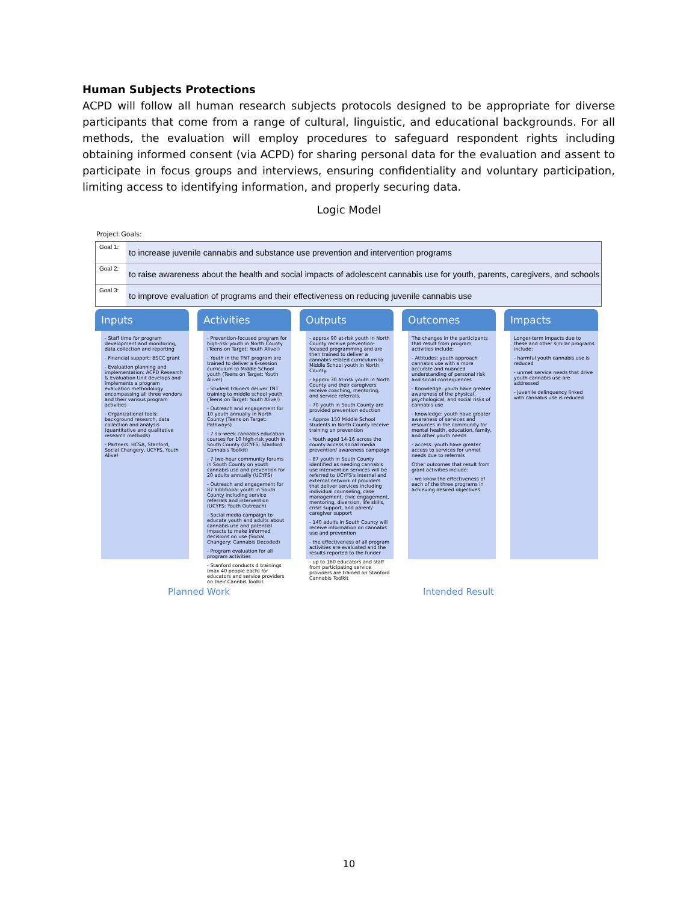Human Subjects Protections
ACPD will follow all human research subjects protocols designed to be appropriate for diverse participants that come from a range of cultural, linguistic, and educational backgrounds. For all methods, the evaluation will employ procedures to safeguard respondent rights including obtaining informed consent (via ACPD) for sharing personal data for the evaluation and assent to participate in focus groups and interviews, ensuring confidentiality and voluntary participation, limiting access to identifying information, and properly securing data.
Logic Model
Project Goals:
Goal 1: to increase juvenile cannabis and substance use prevention and intervention programs
Goal 2: to raise awareness about the health and social impacts of adolescent cannabis use for youth, parents, caregivers, and schools
Goal 3: to improve evaluation of programs and their effectiveness on reducing juvenile cannabis use
Inputs
- Staff time for program development and monitoring, data collection and reporting
- Financial support: BSCC grant
- Evaluation planning and implementation: ACPD Research & Evaluation Unit develops and implements a program evaluation methodology encompassing all three vendors and their various program activities
- Organizational tools: background research, data collection and analysis (quantitative and qualitative research methods)
- Partners: HCSA, Stanford, Social Changery, UCYFS, Youth Alive!
Activities
- Prevention-focused program for high-risk youth in North County (Teens on Target: Youth Alive!)
- Youth in the TNT program are trained to deliver a 6-session curriculum to Middle School youth (Teens on Target: Youth Alive!)
- Student trainers deliver TNT training to middle school youth (Teens on Target: Youth Alive!)
- Outreach and engagement for 10 youth annually in North County (Teens on Target: Pathways)
- 7 six-week cannabis education courses for 10 high-risk youth in South County (UCYFS: Stanford Cannabis Toolkit)
- 7 two-hour community forums in South County on youth cannabis use and prevention for 20 adults annually (UCYFS)
- Outreach and engagement for 87 additional youth in South County including service referrals and intervention (UCYFS: Youth Outreach)
- Social media campaign to educate youth and adults about cannabis use and potential impacts to make informed decisions on use (Social Changery: Cannabis Decoded)
- Program evaluation for all program activities
- Stanford conducts 4 trainings (max 40 people each) for educators and service providers on their Cannbis Toolkit
Outputs
- approx 90 at-risk youth in North County receive prevention-focused programming and are then trained to deliver a cannabis-related curriculum to Middle School youth in North County.
- approx 30 at-risk youth in North County and their caregivers receive coaching, mentoring, and service referrals.
- 70 youth in South County are provided prevention eduction
- Approx 150 Middle School students in North County receive training on prevention
- Youth aged 14-16 across the county access social media prevention/ awareness campaign
- 87 youth in South County identified as needing cannabis use intervention services will be referred to UCYFS's internal and external network of providers that deliver services including individual counseling, case management, civic engagement, mentoring, diversion, life skills, crisis support, and parent/ caregiver support
- 140 adults in South County will receive information on cannabis use and prevention
- the effectiveness of all program activities are evaluated and the results reported to the funder
- up to 160 educators and staff from participating service providers are trained on Stanford Cannabis Toolkit
Outcomes
The changes in the participants that result from program activities include:
- Attitudes: youth approach cannabis use with a more accurate and nuanced understanding of personal risk and social consequences
- Knowledge: youth have greater awareness of the physical, psychological, and social risks of cannabis use
- knowledge: youth have greater awareness of services and resources in the community for mental health, education, family, and other youth needs
- access: youth have greater access to services for unmet needs due to referrals
Other outcomes that result from grant activities include:
- we know the effectiveness of each of the three programs in achieving desired objectives.
Impacts
Longer-term impacts due to these and other similar programs include:
- harmful youth cannabis use is reduced
- unmet service needs that drive youth cannabis use are addressed
- juvenile delinquency linked with cannabis use is reduced
Planned Work Intended Result
10